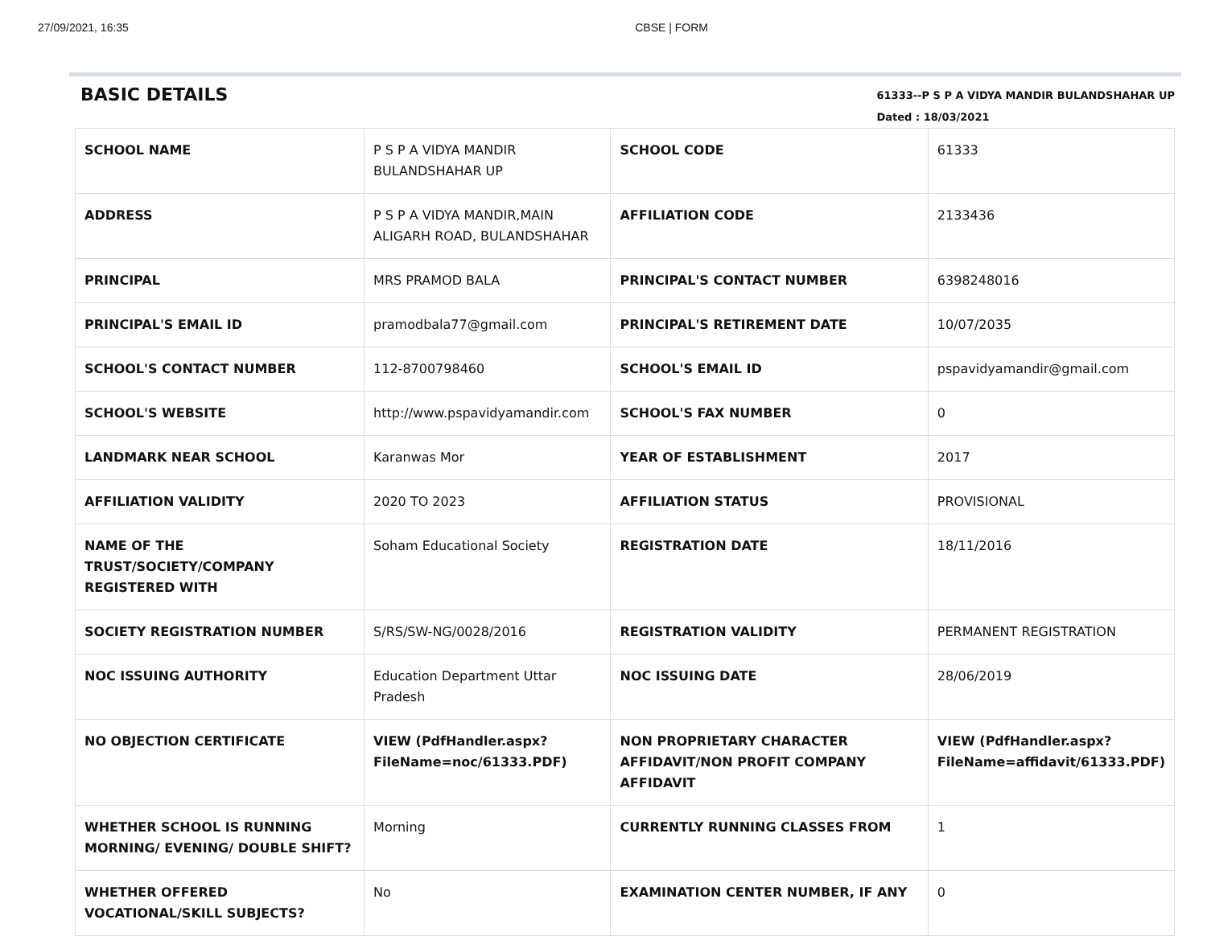27/09/2021, 16:35 CBSE | FORM
BASIC DETAILS
61333--P S P A VIDYA MANDIR BULANDSHAHAR UP
Dated : 18/03/2021
| SCHOOL NAME | P S P A VIDYA MANDIR BULANDSHAHAR UP | SCHOOL CODE | 61333 |
| ADDRESS | P S P A VIDYA MANDIR,MAIN ALIGARH ROAD, BULANDSHAHAR | AFFILIATION CODE | 2133436 |
| PRINCIPAL | MRS PRAMOD BALA | PRINCIPAL'S CONTACT NUMBER | 6398248016 |
| PRINCIPAL'S EMAIL ID | pramodbala77@gmail.com | PRINCIPAL'S RETIREMENT DATE | 10/07/2035 |
| SCHOOL'S CONTACT NUMBER | 112-8700798460 | SCHOOL'S EMAIL ID | pspavidyamandir@gmail.com |
| SCHOOL'S WEBSITE | http://www.pspavidyamandir.com | SCHOOL'S FAX NUMBER | 0 |
| LANDMARK NEAR SCHOOL | Karanwas Mor | YEAR OF ESTABLISHMENT | 2017 |
| AFFILIATION VALIDITY | 2020 TO 2023 | AFFILIATION STATUS | PROVISIONAL |
| NAME OF THE TRUST/SOCIETY/COMPANY REGISTERED WITH | Soham Educational Society | REGISTRATION DATE | 18/11/2016 |
| SOCIETY REGISTRATION NUMBER | S/RS/SW-NG/0028/2016 | REGISTRATION VALIDITY | PERMANENT REGISTRATION |
| NOC ISSUING AUTHORITY | Education Department Uttar Pradesh | NOC ISSUING DATE | 28/06/2019 |
| NO OBJECTION CERTIFICATE | VIEW (PdfHandler.aspx?FileName=noc/61333.PDF) | NON PROPRIETARY CHARACTER AFFIDAVIT/NON PROFIT COMPANY AFFIDAVIT | VIEW (PdfHandler.aspx?FileName=affidavit/61333.PDF) |
| WHETHER SCHOOL IS RUNNING MORNING/ EVENING/ DOUBLE SHIFT? | Morning | CURRENTLY RUNNING CLASSES FROM | 1 |
| WHETHER OFFERED VOCATIONAL/SKILL SUBJECTS? | No | EXAMINATION CENTER NUMBER, IF ANY | 0 |